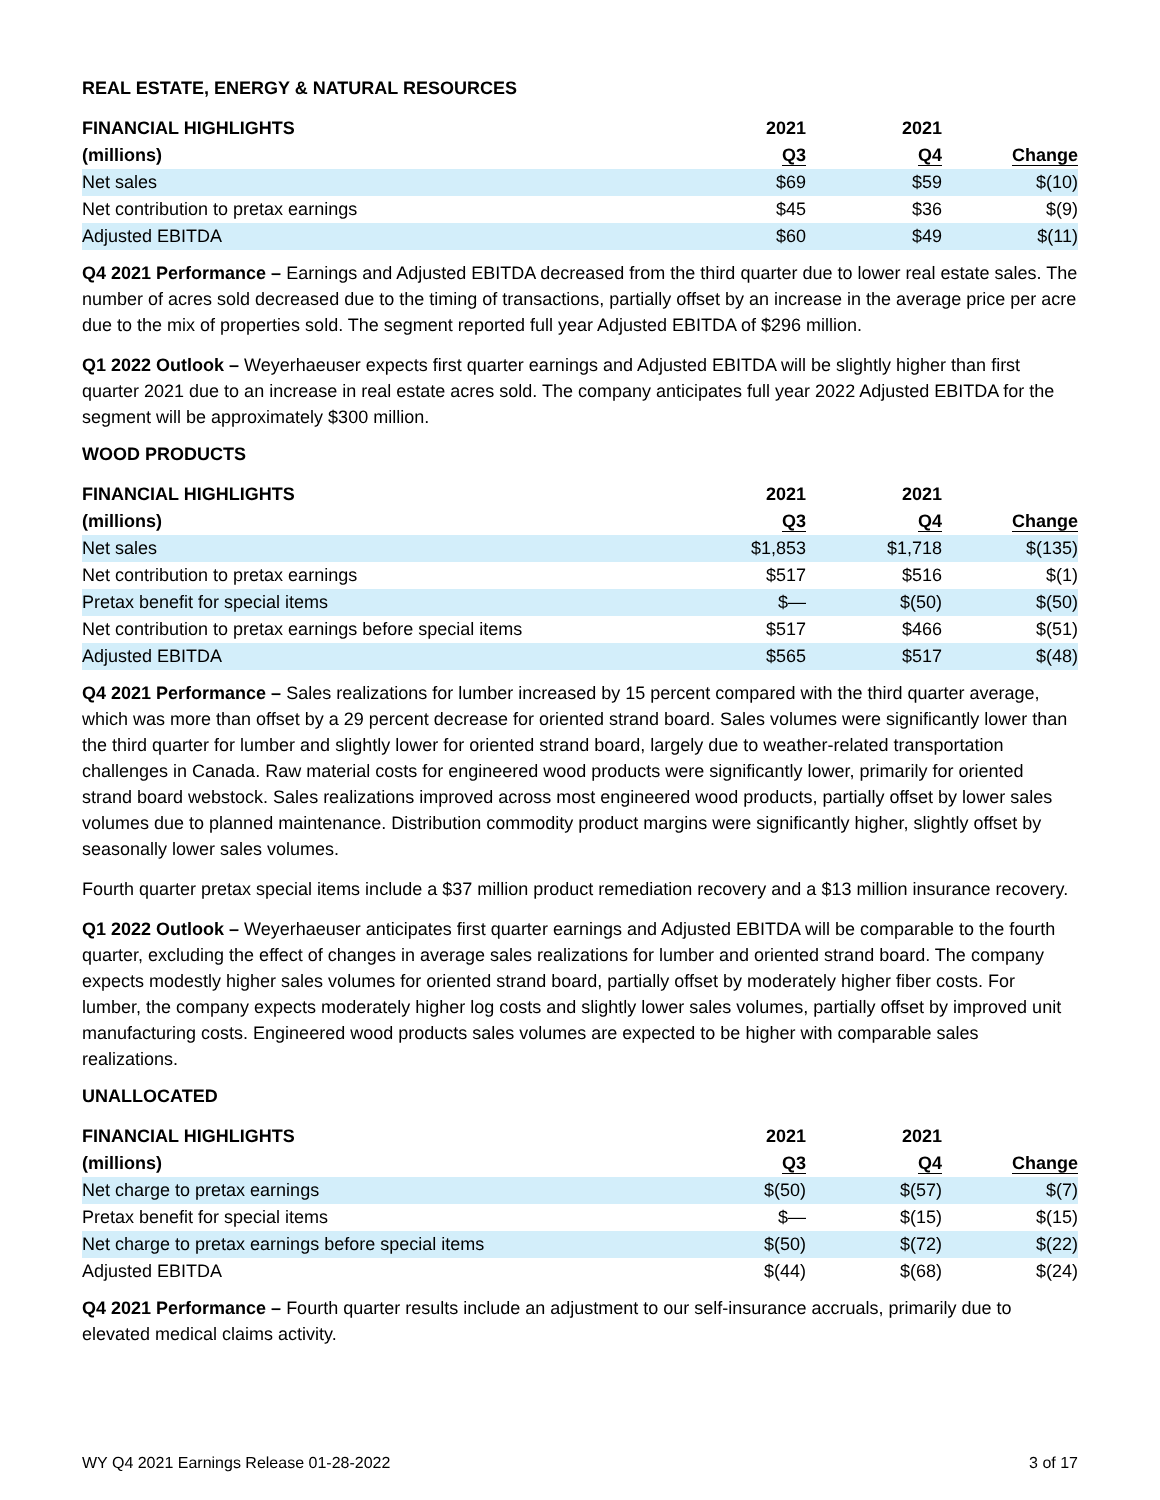REAL ESTATE, ENERGY & NATURAL RESOURCES
| FINANCIAL HIGHLIGHTS | 2021 | 2021 | |
| --- | --- | --- | --- |
| (millions) | Q3 | Q4 | Change |
| Net sales | $69 | $59 | $(10) |
| Net contribution to pretax earnings | $45 | $36 | $(9) |
| Adjusted EBITDA | $60 | $49 | $(11) |
Q4 2021 Performance – Earnings and Adjusted EBITDA decreased from the third quarter due to lower real estate sales. The number of acres sold decreased due to the timing of transactions, partially offset by an increase in the average price per acre due to the mix of properties sold. The segment reported full year Adjusted EBITDA of $296 million.
Q1 2022 Outlook – Weyerhaeuser expects first quarter earnings and Adjusted EBITDA will be slightly higher than first quarter 2021 due to an increase in real estate acres sold. The company anticipates full year 2022 Adjusted EBITDA for the segment will be approximately $300 million.
WOOD PRODUCTS
| FINANCIAL HIGHLIGHTS | 2021 | 2021 | |
| --- | --- | --- | --- |
| (millions) | Q3 | Q4 | Change |
| Net sales | $1,853 | $1,718 | $(135) |
| Net contribution to pretax earnings | $517 | $516 | $(1) |
| Pretax benefit for special items | $— | $(50) | $(50) |
| Net contribution to pretax earnings before special items | $517 | $466 | $(51) |
| Adjusted EBITDA | $565 | $517 | $(48) |
Q4 2021 Performance – Sales realizations for lumber increased by 15 percent compared with the third quarter average, which was more than offset by a 29 percent decrease for oriented strand board. Sales volumes were significantly lower than the third quarter for lumber and slightly lower for oriented strand board, largely due to weather-related transportation challenges in Canada. Raw material costs for engineered wood products were significantly lower, primarily for oriented strand board webstock. Sales realizations improved across most engineered wood products, partially offset by lower sales volumes due to planned maintenance. Distribution commodity product margins were significantly higher, slightly offset by seasonally lower sales volumes.
Fourth quarter pretax special items include a $37 million product remediation recovery and a $13 million insurance recovery.
Q1 2022 Outlook – Weyerhaeuser anticipates first quarter earnings and Adjusted EBITDA will be comparable to the fourth quarter, excluding the effect of changes in average sales realizations for lumber and oriented strand board. The company expects modestly higher sales volumes for oriented strand board, partially offset by moderately higher fiber costs. For lumber, the company expects moderately higher log costs and slightly lower sales volumes, partially offset by improved unit manufacturing costs. Engineered wood products sales volumes are expected to be higher with comparable sales realizations.
UNALLOCATED
| FINANCIAL HIGHLIGHTS | 2021 | 2021 | |
| --- | --- | --- | --- |
| (millions) | Q3 | Q4 | Change |
| Net charge to pretax earnings | $(50) | $(57) | $(7) |
| Pretax benefit for special items | $— | $(15) | $(15) |
| Net charge to pretax earnings before special items | $(50) | $(72) | $(22) |
| Adjusted EBITDA | $(44) | $(68) | $(24) |
Q4 2021 Performance – Fourth quarter results include an adjustment to our self-insurance accruals, primarily due to elevated medical claims activity.
WY Q4 2021 Earnings Release 01-28-2022 3 of 17